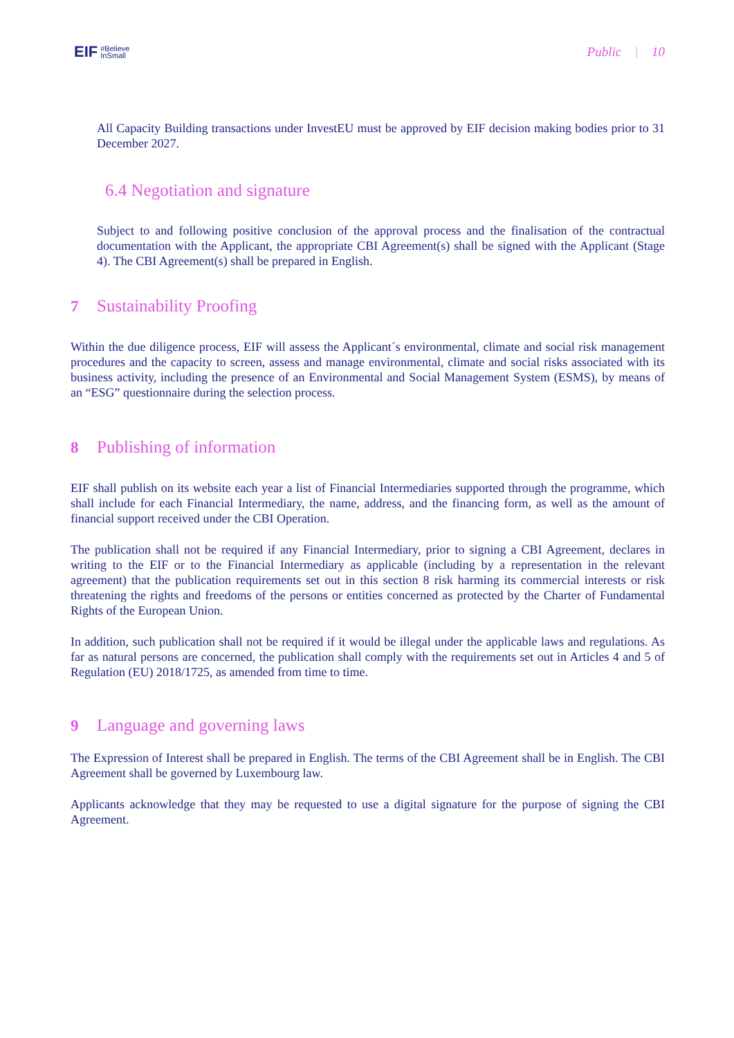EIF #Believe
InSmall
Public | 10
All Capacity Building transactions under InvestEU must be approved by EIF decision making bodies prior to 31 December 2027.
6.4 Negotiation and signature
Subject to and following positive conclusion of the approval process and the finalisation of the contractual documentation with the Applicant, the appropriate CBI Agreement(s) shall be signed with the Applicant (Stage 4). The CBI Agreement(s) shall be prepared in English.
7 Sustainability Proofing
Within the due diligence process, EIF will assess the Applicant´s environmental, climate and social risk management procedures and the capacity to screen, assess and manage environmental, climate and social risks associated with its business activity, including the presence of an Environmental and Social Management System (ESMS), by means of an “ESG” questionnaire during the selection process.
8 Publishing of information
EIF shall publish on its website each year a list of Financial Intermediaries supported through the programme, which shall include for each Financial Intermediary, the name, address, and the financing form, as well as the amount of financial support received under the CBI Operation.
The publication shall not be required if any Financial Intermediary, prior to signing a CBI Agreement, declares in writing to the EIF or to the Financial Intermediary as applicable (including by a representation in the relevant agreement) that the publication requirements set out in this section 8 risk harming its commercial interests or risk threatening the rights and freedoms of the persons or entities concerned as protected by the Charter of Fundamental Rights of the European Union.
In addition, such publication shall not be required if it would be illegal under the applicable laws and regulations. As far as natural persons are concerned, the publication shall comply with the requirements set out in Articles 4 and 5 of Regulation (EU) 2018/1725, as amended from time to time.
9 Language and governing laws
The Expression of Interest shall be prepared in English. The terms of the CBI Agreement shall be in English. The CBI Agreement shall be governed by Luxembourg law.
Applicants acknowledge that they may be requested to use a digital signature for the purpose of signing the CBI Agreement.